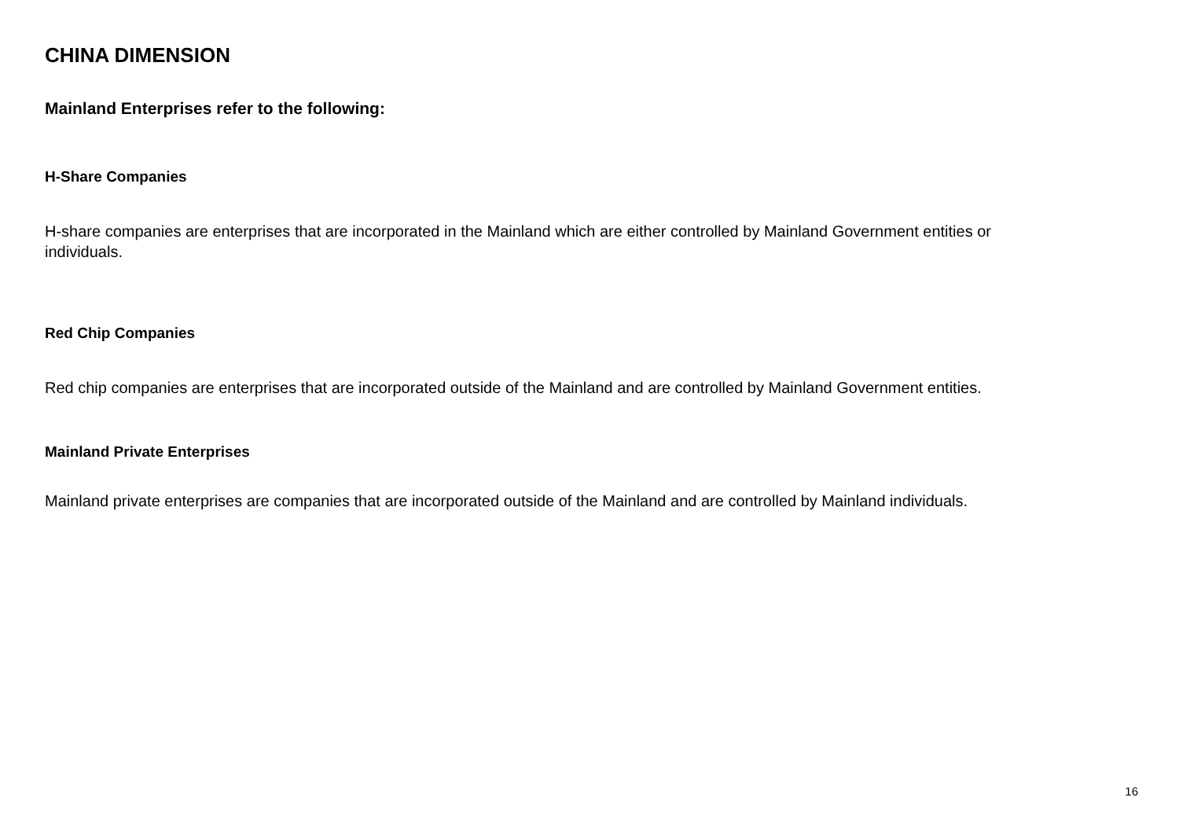CHINA DIMENSION
Mainland Enterprises refer to the following:
H-Share Companies
H-share companies are enterprises that are incorporated in the Mainland which are either controlled by Mainland Government entities or individuals.
Red Chip Companies
Red chip companies are enterprises that are incorporated outside of the Mainland and are controlled by Mainland Government entities.
Mainland Private Enterprises
Mainland private enterprises are companies that are incorporated outside of the Mainland and are controlled by Mainland individuals.
16